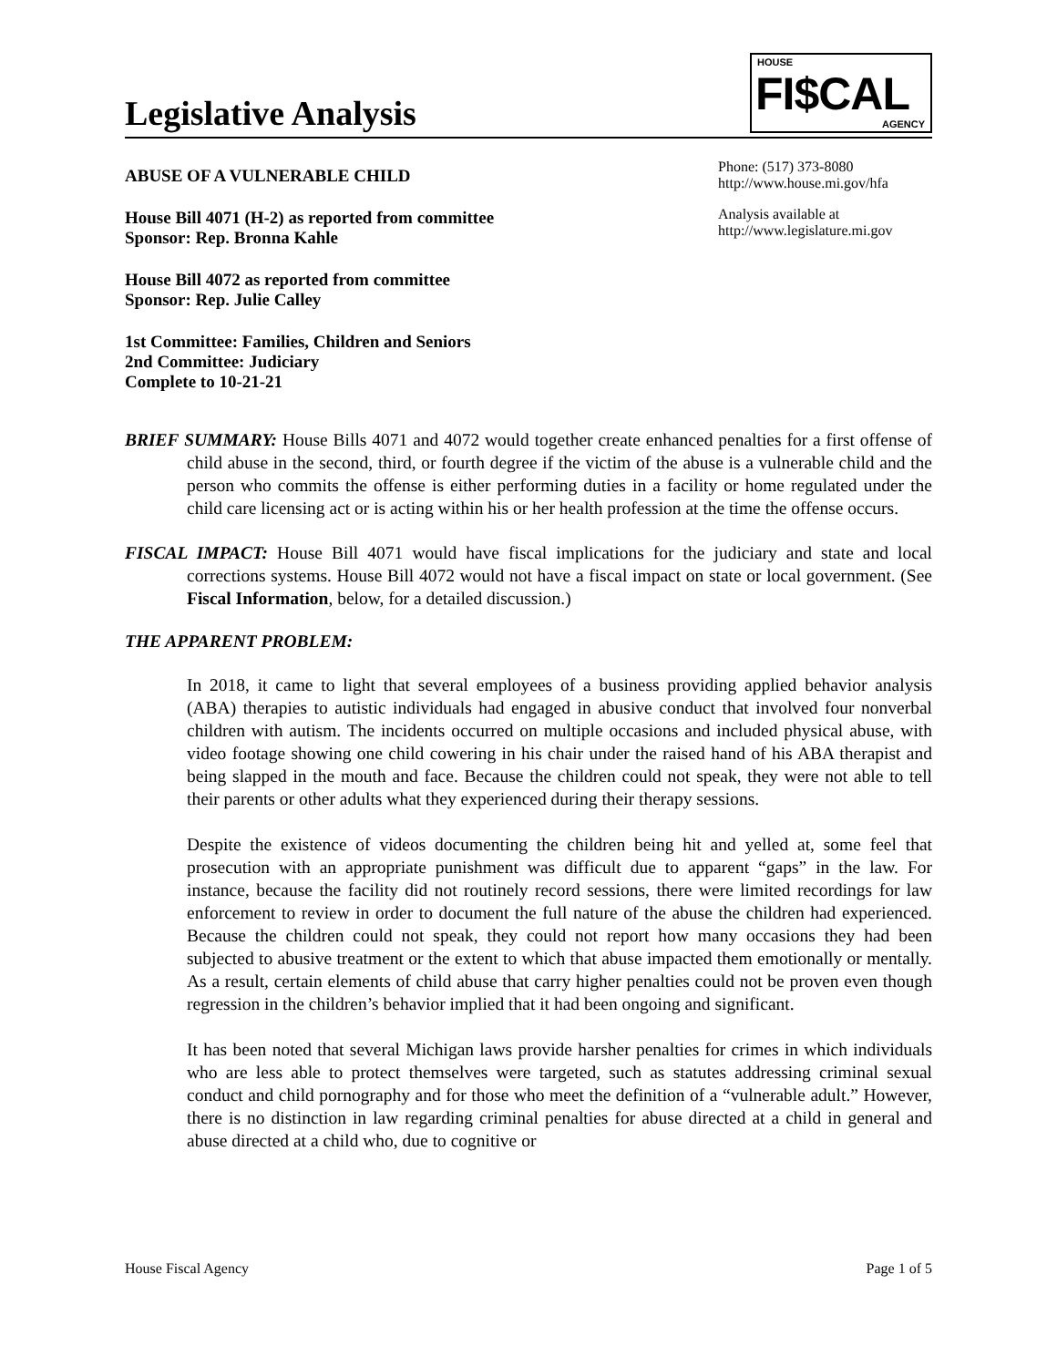Legislative Analysis
HOUSE
FI$CAL
AGENCY
ABUSE OF A VULNERABLE CHILD
House Bill 4071 (H-2) as reported from committee
Sponsor: Rep. Bronna Kahle
House Bill 4072 as reported from committee
Sponsor: Rep. Julie Calley
1st Committee: Families, Children and Seniors
2nd Committee: Judiciary
Complete to 10-21-21
Phone: (517) 373-8080
http://www.house.mi.gov/hfa
Analysis available at
http://www.legislature.mi.gov
BRIEF SUMMARY: House Bills 4071 and 4072 would together create enhanced penalties for a first offense of child abuse in the second, third, or fourth degree if the victim of the abuse is a vulnerable child and the person who commits the offense is either performing duties in a facility or home regulated under the child care licensing act or is acting within his or her health profession at the time the offense occurs.
FISCAL IMPACT: House Bill 4071 would have fiscal implications for the judiciary and state and local corrections systems. House Bill 4072 would not have a fiscal impact on state or local government. (See Fiscal Information, below, for a detailed discussion.)
THE APPARENT PROBLEM:
In 2018, it came to light that several employees of a business providing applied behavior analysis (ABA) therapies to autistic individuals had engaged in abusive conduct that involved four nonverbal children with autism. The incidents occurred on multiple occasions and included physical abuse, with video footage showing one child cowering in his chair under the raised hand of his ABA therapist and being slapped in the mouth and face. Because the children could not speak, they were not able to tell their parents or other adults what they experienced during their therapy sessions.
Despite the existence of videos documenting the children being hit and yelled at, some feel that prosecution with an appropriate punishment was difficult due to apparent “gaps” in the law. For instance, because the facility did not routinely record sessions, there were limited recordings for law enforcement to review in order to document the full nature of the abuse the children had experienced. Because the children could not speak, they could not report how many occasions they had been subjected to abusive treatment or the extent to which that abuse impacted them emotionally or mentally. As a result, certain elements of child abuse that carry higher penalties could not be proven even though regression in the children’s behavior implied that it had been ongoing and significant.
It has been noted that several Michigan laws provide harsher penalties for crimes in which individuals who are less able to protect themselves were targeted, such as statutes addressing criminal sexual conduct and child pornography and for those who meet the definition of a “vulnerable adult.” However, there is no distinction in law regarding criminal penalties for abuse directed at a child in general and abuse directed at a child who, due to cognitive or
House Fiscal Agency Page 1 of 5